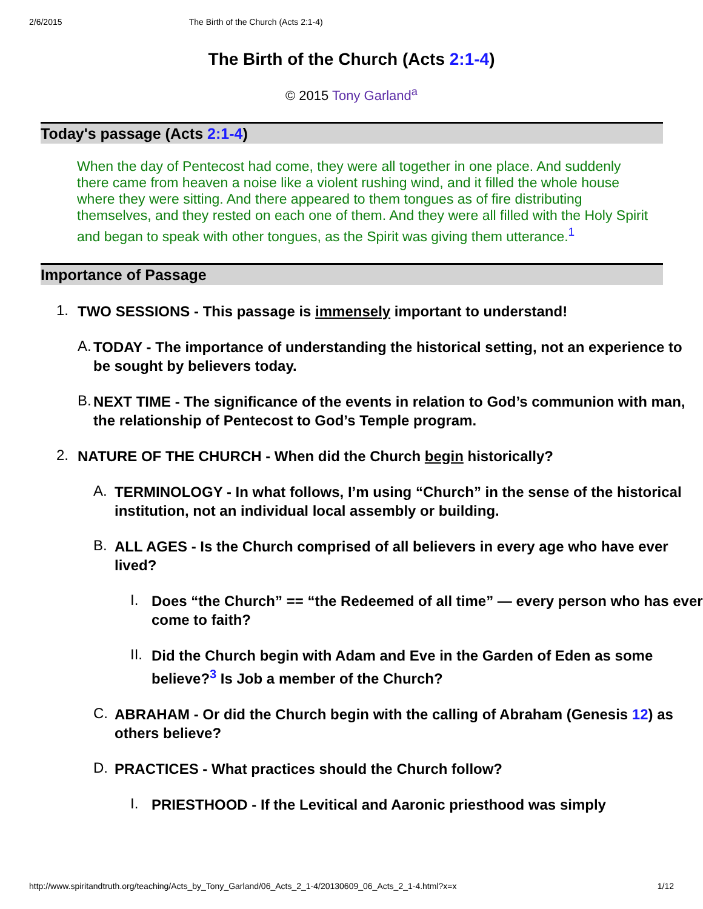2/6/2015 The Birth of the Church (Acts 2:1-4)
The Birth of the Church (Acts 2:1-4)
© 2015 Tony Garland<sup>a</sup>
Today's passage (Acts 2:1-4)
When the day of Pentecost had come, they were all together in one place. And suddenly there came from heaven a noise like a violent rushing wind, and it filled the whole house where they were sitting. And there appeared to them tongues as of fire distributing themselves, and they rested on each one of them. And they were all filled with the Holy Spirit and began to speak with other tongues, as the Spirit was giving them utterance.<sup>1</sup>
Importance of Passage
1.
TWO SESSIONS - This passage is immensely important to understand!
A.
TODAY - The importance of understanding the historical setting, not an experience to be sought by believers today.
B.
NEXT TIME - The significance of the events in relation to God’s communion with man, the relationship of Pentecost to God’s Temple program.
2.
NATURE OF THE CHURCH - When did the Church begin historically?
A.
TERMINOLOGY - In what follows, I’m using “Church” in the sense of the historical institution, not an individual local assembly or building.
B.
ALL AGES - Is the Church comprised of all believers in every age who have ever lived?
I.
Does “the Church” == “the Redeemed of all time” — every person who has ever come to faith?
II.
Did the Church begin with Adam and Eve in the Garden of Eden as some believe?<sup>3</sup> Is Job a member of the Church?
C.
ABRAHAM - Or did the Church begin with the calling of Abraham (Genesis 12) as others believe?
D.
PRACTICES - What practices should the Church follow?
I.
PRIESTHOOD - If the Levitical and Aaronic priesthood was simply
http://www.spiritandtruth.org/teaching/Acts_by_Tony_Garland/06_Acts_2_1-4/20130609_06_Acts_2_1-4.html?x=x 1/12